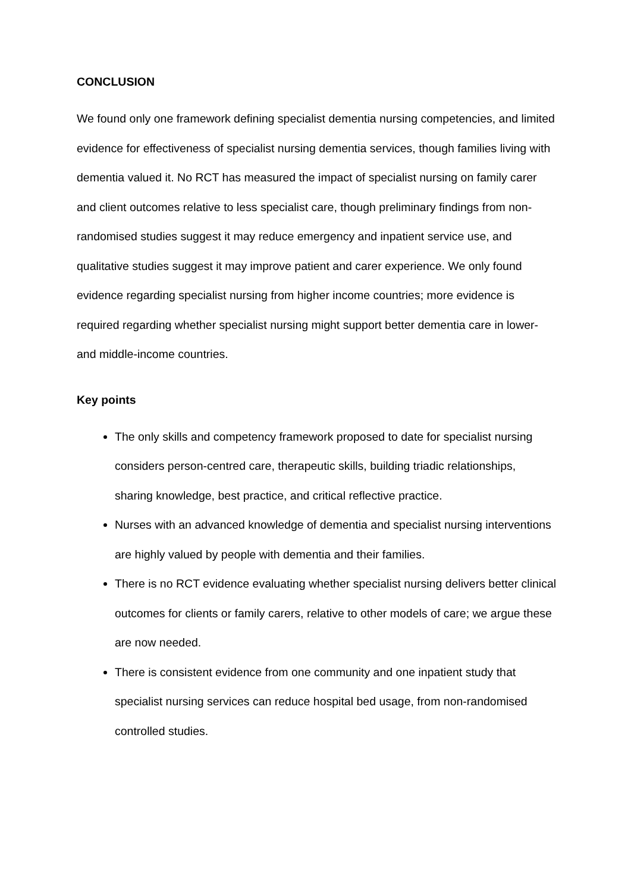CONCLUSION
We found only one framework defining specialist dementia nursing competencies, and limited evidence for effectiveness of specialist nursing dementia services, though families living with dementia valued it. No RCT has measured the impact of specialist nursing on family carer and client outcomes relative to less specialist care, though preliminary findings from non-randomised studies suggest it may reduce emergency and inpatient service use, and qualitative studies suggest it may improve patient and carer experience. We only found evidence regarding specialist nursing from higher income countries; more evidence is required regarding whether specialist nursing might support better dementia care in lower- and middle-income countries.
Key points
The only skills and competency framework proposed to date for specialist nursing considers person-centred care, therapeutic skills, building triadic relationships, sharing knowledge, best practice, and critical reflective practice.
Nurses with an advanced knowledge of dementia and specialist nursing interventions are highly valued by people with dementia and their families.
There is no RCT evidence evaluating whether specialist nursing delivers better clinical outcomes for clients or family carers, relative to other models of care; we argue these are now needed.
There is consistent evidence from one community and one inpatient study that specialist nursing services can reduce hospital bed usage, from non-randomised controlled studies.